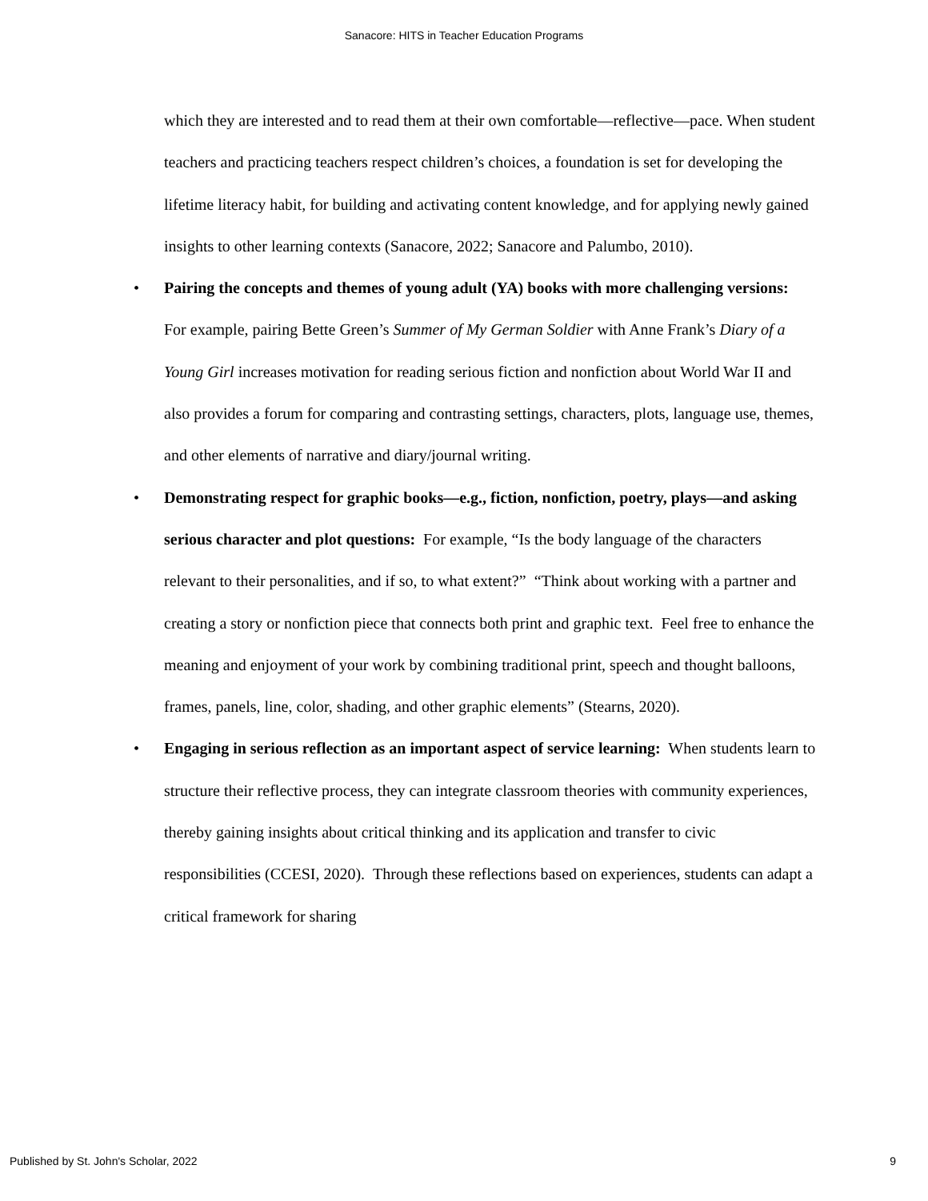Sanacore: HITS in Teacher Education Programs
which they are interested and to read them at their own comfortable—reflective—pace. When student teachers and practicing teachers respect children’s choices, a foundation is set for developing the lifetime literacy habit, for building and activating content knowledge, and for applying newly gained insights to other learning contexts (Sanacore, 2022; Sanacore and Palumbo, 2010).
• Pairing the concepts and themes of young adult (YA) books with more challenging versions: For example, pairing Bette Green’s Summer of My German Soldier with Anne Frank’s Diary of a Young Girl increases motivation for reading serious fiction and nonfiction about World War II and also provides a forum for comparing and contrasting settings, characters, plots, language use, themes, and other elements of narrative and diary/journal writing.
• Demonstrating respect for graphic books—e.g., fiction, nonfiction, poetry, plays—and asking serious character and plot questions: For example, “Is the body language of the characters relevant to their personalities, and if so, to what extent?” “Think about working with a partner and creating a story or nonfiction piece that connects both print and graphic text. Feel free to enhance the meaning and enjoyment of your work by combining traditional print, speech and thought balloons, frames, panels, line, color, shading, and other graphic elements” (Stearns, 2020).
• Engaging in serious reflection as an important aspect of service learning: When students learn to structure their reflective process, they can integrate classroom theories with community experiences, thereby gaining insights about critical thinking and its application and transfer to civic responsibilities (CCESI, 2020). Through these reflections based on experiences, students can adapt a critical framework for sharing
Published by St. John's Scholar, 2022 9